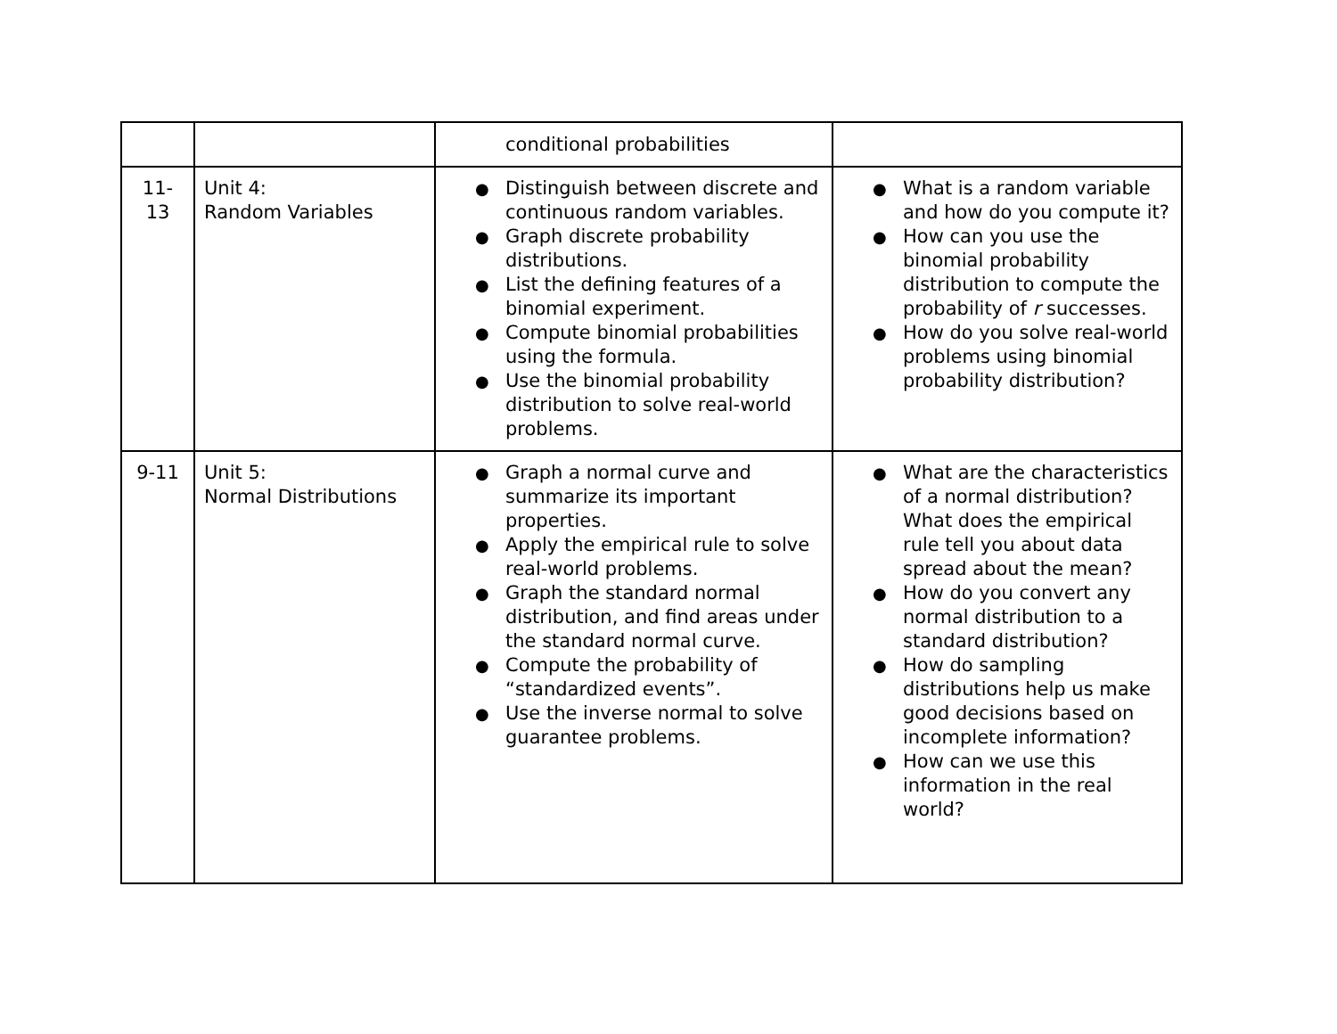| | | conditional probabilities | |
| 11-13 | Unit 4: Random Variables | ● Distinguish between discrete and continuous random variables. ● Graph discrete probability distributions. ● List the defining features of a binomial experiment. ● Compute binomial probabilities using the formula. ● Use the binomial probability distribution to solve real-world problems. | ● What is a random variable and how do you compute it? ● How can you use the binomial probability distribution to compute the probability of r successes. ● How do you solve real-world problems using binomial probability distribution? |
| 9-11 | Unit 5: Normal Distributions | ● Graph a normal curve and summarize its important properties. ● Apply the empirical rule to solve real-world problems. ● Graph the standard normal distribution, and find areas under the standard normal curve. ● Compute the probability of “standardized events”. ● Use the inverse normal to solve guarantee problems. | ● What are the characteristics of a normal distribution? What does the empirical rule tell you about data spread about the mean? ● How do you convert any normal distribution to a standard distribution? ● How do sampling distributions help us make good decisions based on incomplete information? ● How can we use this information in the real world? |